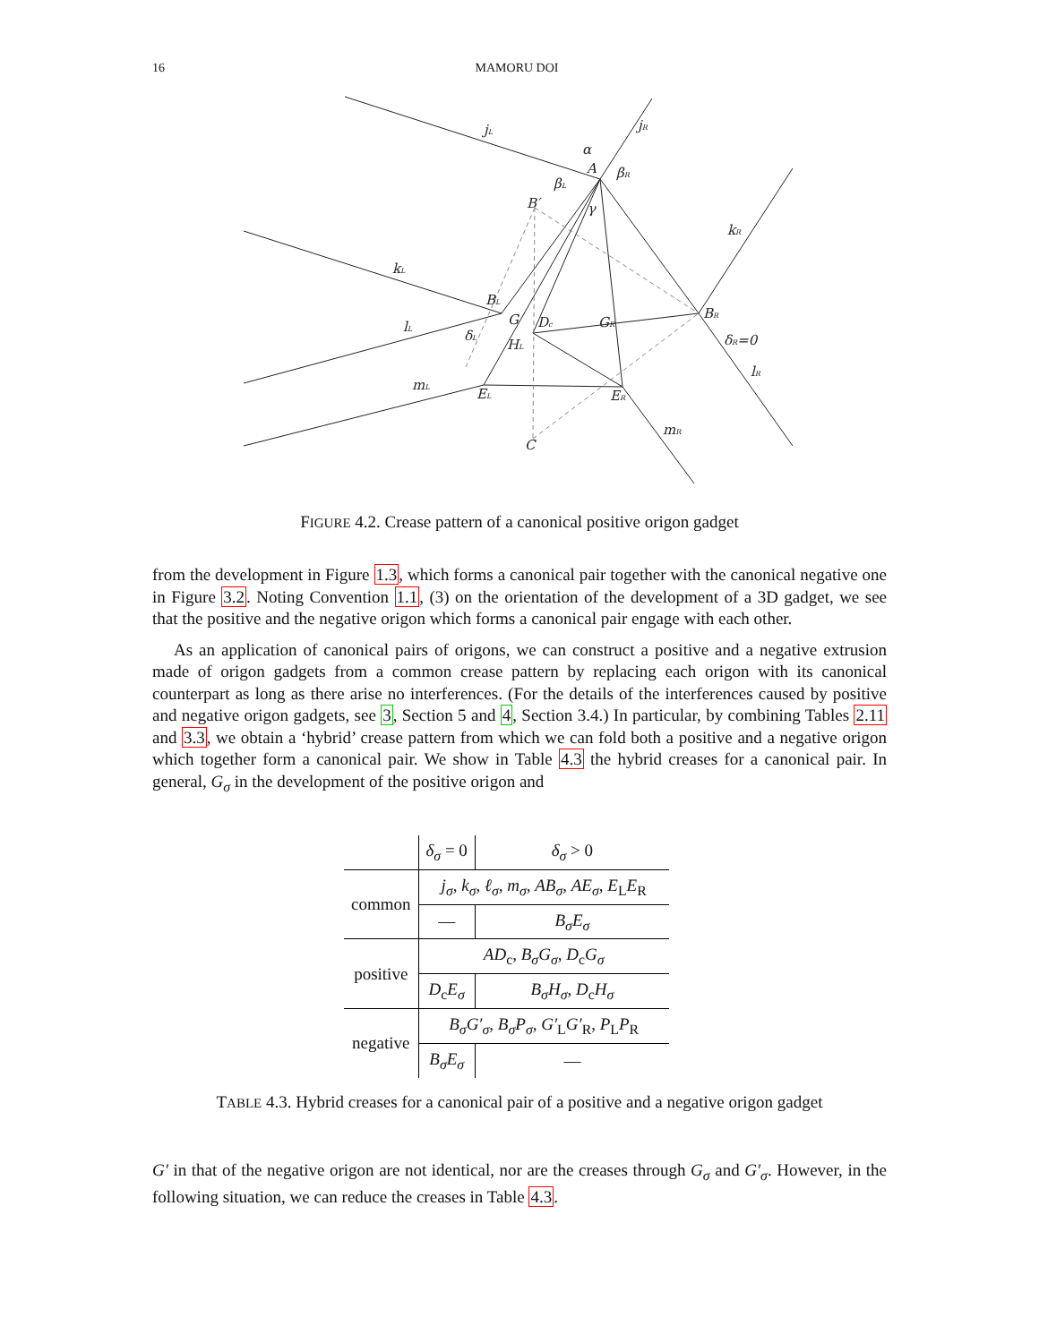16 MAMORU DOI
jL
jR
α
A
βL
βR
B′
γ
kR
kL
BL
G
Dc
GR
BR
lL
δL
HL
δR=0
lR
mL
EL
ER
mR
C
FIGURE 4.2. Crease pattern of a canonical positive origon gadget
from the development in Figure 1.3, which forms a canonical pair together with the canonical negative one in Figure 3.2. Noting Convention 1.1, (3) on the orientation of the development of a 3D gadget, we see that the positive and the negative origon which forms a canonical pair engage with each other.
As an application of canonical pairs of origons, we can construct a positive and a negative extrusion made of origon gadgets from a common crease pattern by replacing each origon with its canonical counterpart as long as there arise no interferences. (For the details of the interferences caused by positive and negative origon gadgets, see 3, Section 5 and 4, Section 3.4.) In particular, by combining Tables 2.11 and 3.3, we obtain a ‘hybrid’ crease pattern from which we can fold both a positive and a negative origon which together form a canonical pair. We show in Table 4.3 the hybrid creases for a canonical pair. In general, G<sub>σ</sub> in the development of the positive origon and
| | δ<sub>σ</sub> = 0 | δ<sub>σ</sub> > 0 |
| common | j<sub>σ</sub>, k<sub>σ</sub>, ℓ<sub>σ</sub>, m<sub>σ</sub>, AB<sub>σ</sub>, AE<sub>σ</sub>, E<sub>L</sub> E<sub>R</sub> | |
| | — | B<sub>σ</sub>E<sub>σ</sub> |
| positive | AD<sub>c</sub>, B<sub>σ</sub>G<sub>σ</sub> , D<sub>c</sub> G<sub>σ</sub> | |
| | D<sub>c</sub> E<sub>σ</sub> | B<sub>σ</sub>H<sub>σ</sub> , D<sub>c</sub> H<sub>σ</sub> |
| negative | B<sub>σ</sub>G′<sub>σ</sub>, B<sub>σ</sub>P<sub>σ</sub>, G′<sub>L</sub> G′<sub>R</sub>, P<sub>L</sub> P<sub>R</sub> | |
| | B<sub>σ</sub>E<sub>σ</sub> | — |
TABLE 4.3. Hybrid creases for a canonical pair of a positive and a negative origon gadget
G′ in that of the negative origon are not identical, nor are the creases through G<sub>σ</sub> and G′<sub>σ</sub>. However, in the following situation, we can reduce the creases in Table 4.3.